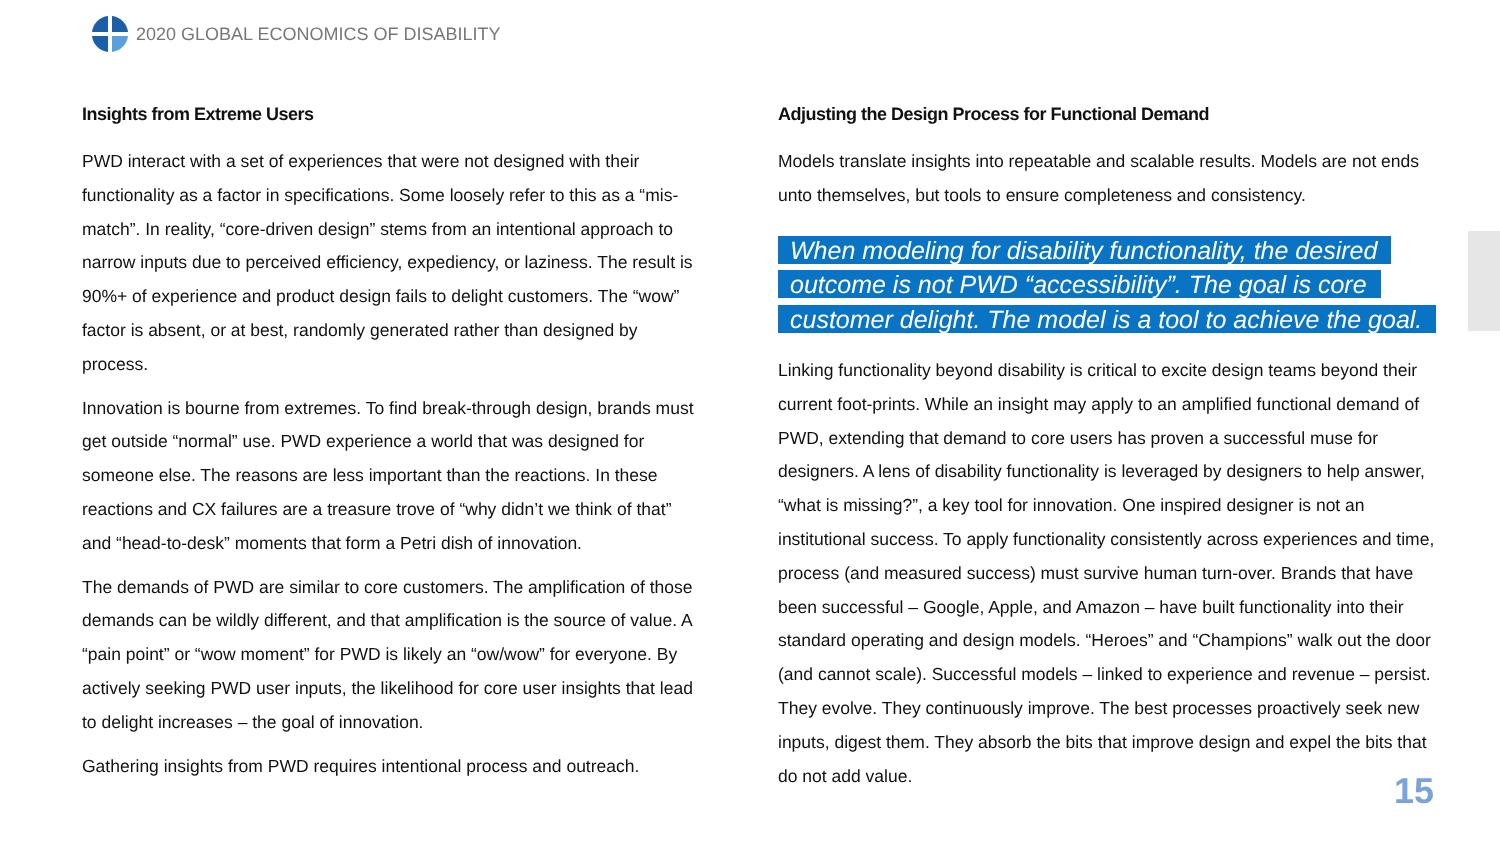2020 GLOBAL ECONOMICS OF DISABILITY
Insights from Extreme Users
PWD interact with a set of experiences that were not designed with their functionality as a factor in specifications. Some loosely refer to this as a “mis-match”. In reality, “core-driven design” stems from an intentional approach to narrow inputs due to perceived efficiency, expediency, or laziness. The result is 90%+ of experience and product design fails to delight customers. The “wow” factor is absent, or at best, randomly generated rather than designed by process.
Innovation is bourne from extremes. To find break-through design, brands must get outside “normal” use. PWD experience a world that was designed for someone else. The reasons are less important than the reactions. In these reactions and CX failures are a treasure trove of “why didn’t we think of that” and “head-to-desk” moments that form a Petri dish of innovation.
The demands of PWD are similar to core customers. The amplification of those demands can be wildly different, and that amplification is the source of value. A “pain point” or “wow moment” for PWD is likely an “ow/wow” for everyone. By actively seeking PWD user inputs, the likelihood for core user insights that lead to delight increases – the goal of innovation.
Gathering insights from PWD requires intentional process and outreach.
Adjusting the Design Process for Functional Demand
Models translate insights into repeatable and scalable results. Models are not ends unto themselves, but tools to ensure completeness and consistency.
When modeling for disability functionality, the desired outcome is not PWD “accessibility”. The goal is core customer delight. The model is a tool to achieve the goal.
Linking functionality beyond disability is critical to excite design teams beyond their current foot-prints. While an insight may apply to an amplified functional demand of PWD, extending that demand to core users has proven a successful muse for designers. A lens of disability functionality is leveraged by designers to help answer, “what is missing?”, a key tool for innovation. One inspired designer is not an institutional success. To apply functionality consistently across experiences and time, process (and measured success) must survive human turn-over. Brands that have been successful – Google, Apple, and Amazon – have built functionality into their standard operating and design models. “Heroes” and “Champions” walk out the door (and cannot scale). Successful models – linked to experience and revenue – persist. They evolve. They continuously improve. The best processes proactively seek new inputs, digest them. They absorb the bits that improve design and expel the bits that do not add value.
15